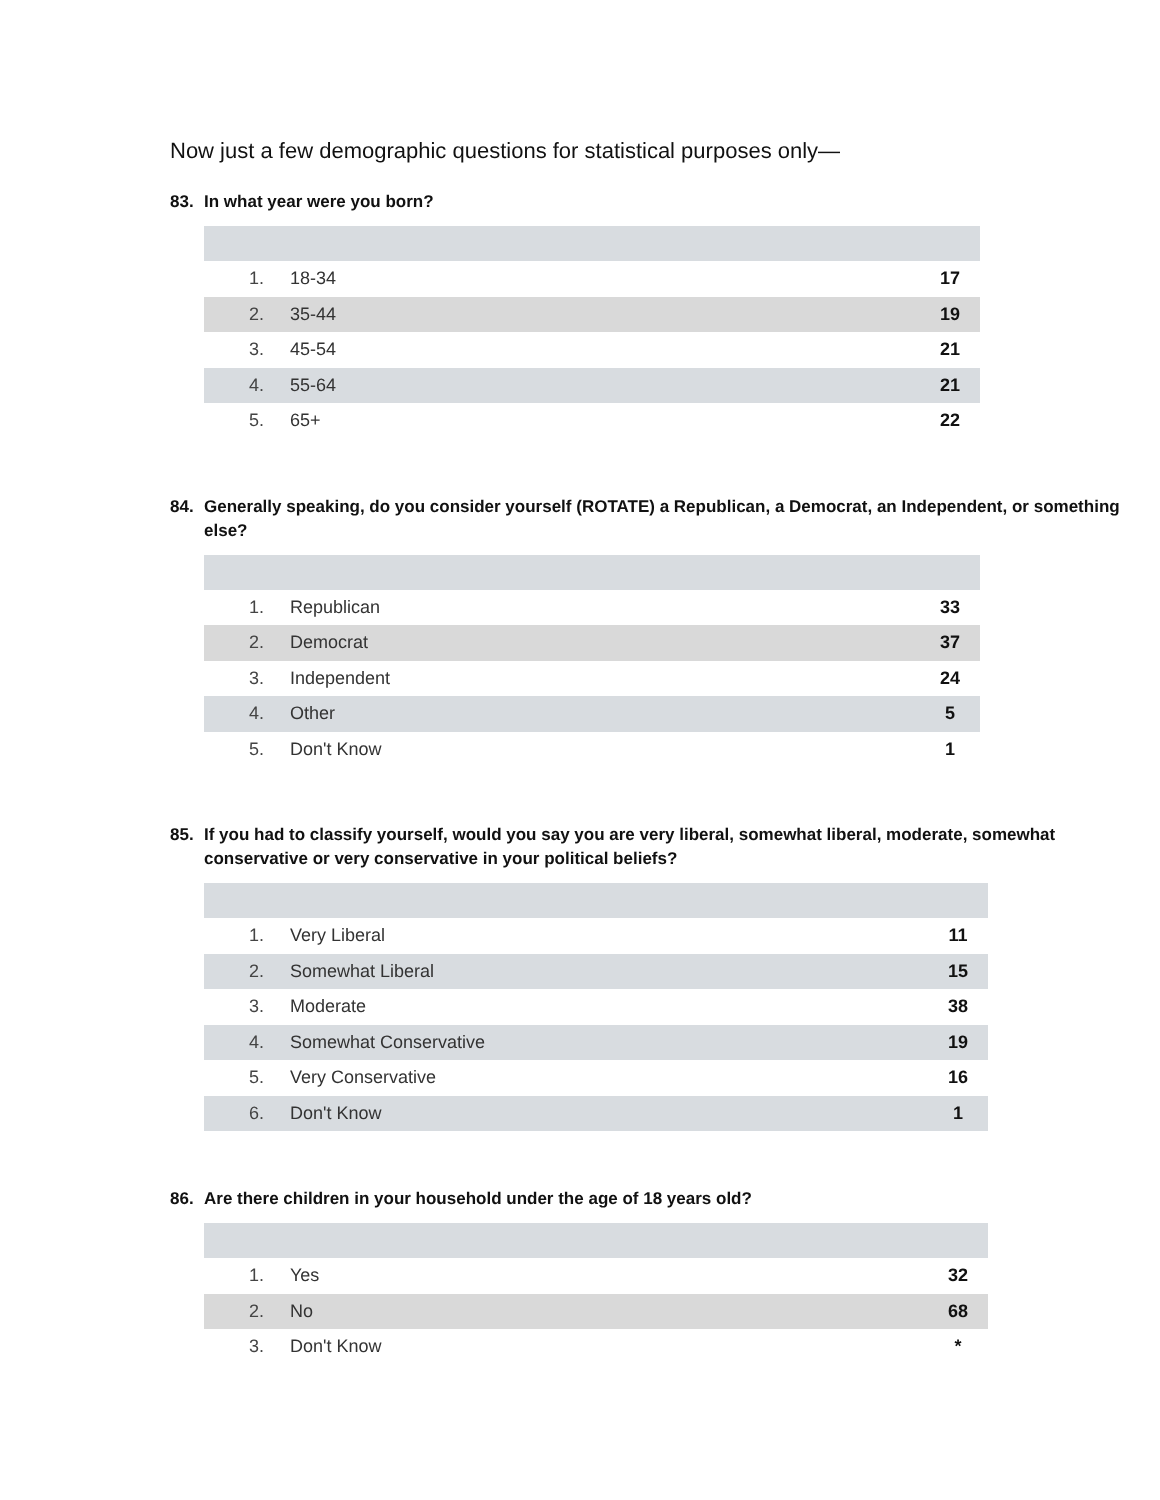Now just a few demographic questions for statistical purposes only—
83. In what year were you born?
| 1. | 18-34 | 17 |
| 2. | 35-44 | 19 |
| 3. | 45-54 | 21 |
| 4. | 55-64 | 21 |
| 5. | 65+ | 22 |
84. Generally speaking, do you consider yourself (ROTATE) a Republican, a Democrat, an Independent, or something else?
| 1. | Republican | 33 |
| 2. | Democrat | 37 |
| 3. | Independent | 24 |
| 4. | Other | 5 |
| 5. | Don't Know | 1 |
85. If you had to classify yourself, would you say you are very liberal, somewhat liberal, moderate, somewhat conservative or very conservative in your political beliefs?
| 1. | Very Liberal | 11 |
| 2. | Somewhat Liberal | 15 |
| 3. | Moderate | 38 |
| 4. | Somewhat Conservative | 19 |
| 5. | Very Conservative | 16 |
| 6. | Don't Know | 1 |
86. Are there children in your household under the age of 18 years old?
| 1. | Yes | 32 |
| 2. | No | 68 |
| 3. | Don't Know | * |